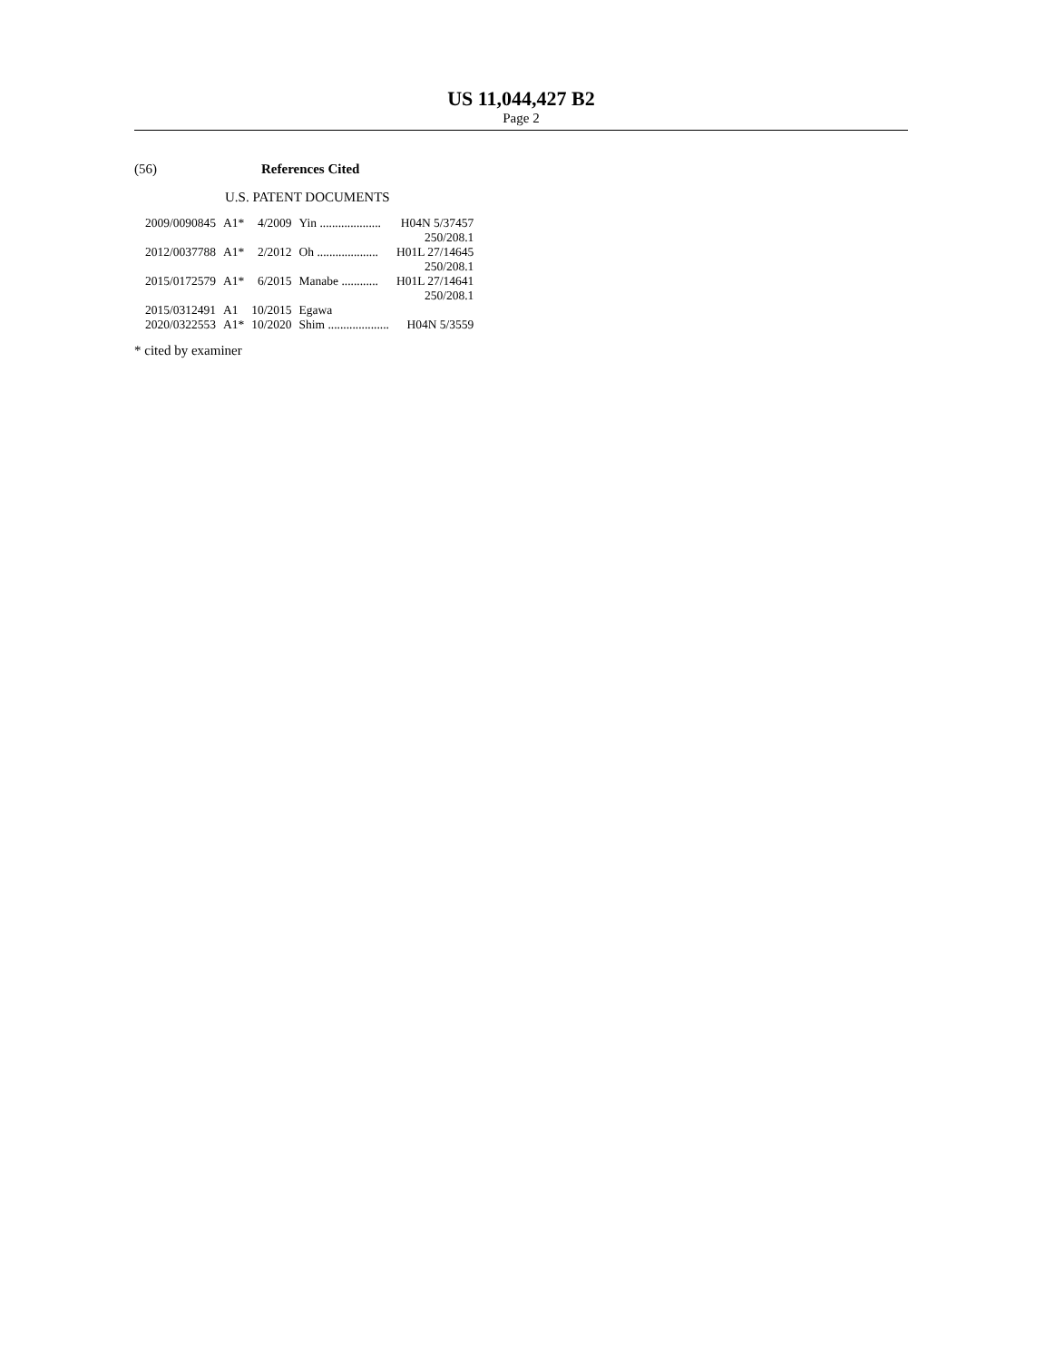US 11,044,427 B2
Page 2
(56) References Cited
U.S. PATENT DOCUMENTS
| 2009/0090845 | A1* | 4/2009 | Yin .................... | H04N 5/37457 |
| 250/208.1 | | | | |
| 2012/0037788 | A1* | 2/2012 | Oh .................... | H01L 27/14645 |
| 250/208.1 | | | | |
| 2015/0172579 | A1* | 6/2015 | Manabe ............ | H01L 27/14641 |
| 250/208.1 | | | | |
| 2015/0312491 | A1 | 10/2015 | Egawa | |
| 2020/0322553 | A1* | 10/2020 | Shim .................... | H04N 5/3559 |
* cited by examiner